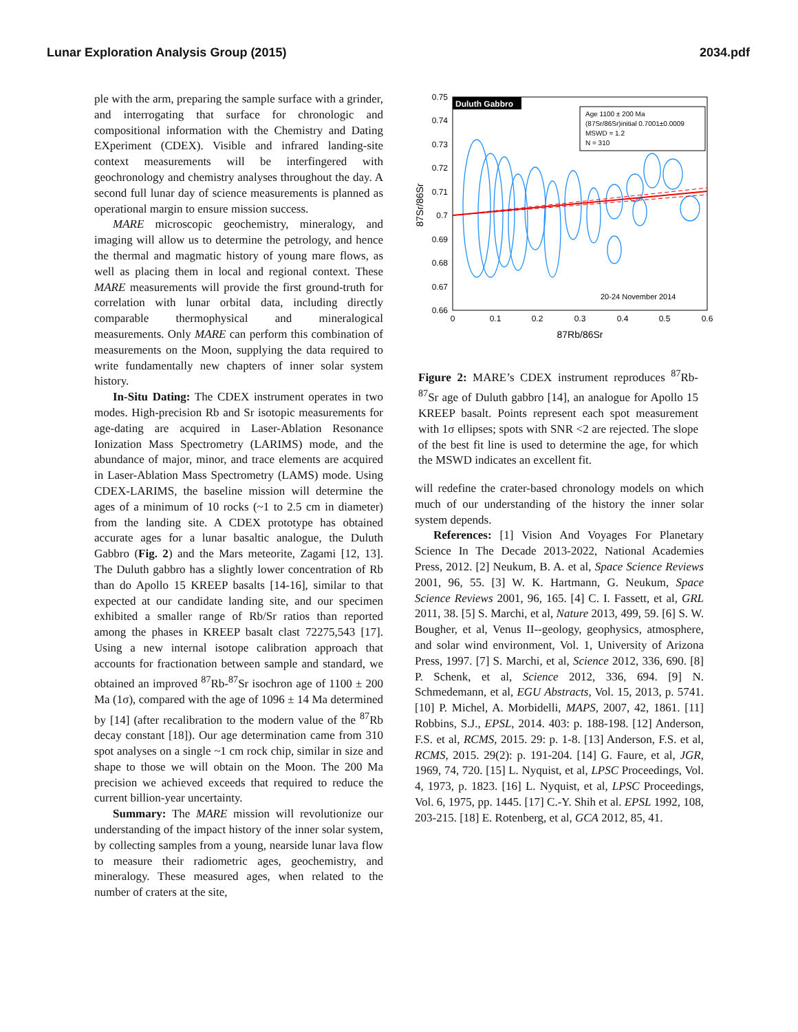Lunar Exploration Analysis Group (2015) 2034.pdf
ple with the arm, preparing the sample surface with a grinder, and interrogating that surface for chronologic and compositional information with the Chemistry and Dating EXperiment (CDEX). Visible and infrared landing-site context measurements will be interfingered with geochronology and chemistry analyses throughout the day. A second full lunar day of science measurements is planned as operational margin to ensure mission success.
MARE microscopic geochemistry, mineralogy, and imaging will allow us to determine the petrology, and hence the thermal and magmatic history of young mare flows, as well as placing them in local and regional context. These MARE measurements will provide the first ground-truth for correlation with lunar orbital data, including directly comparable thermophysical and mineralogical measurements. Only MARE can perform this combination of measurements on the Moon, supplying the data required to write fundamentally new chapters of inner solar system history.
In-Situ Dating: The CDEX instrument operates in two modes. High-precision Rb and Sr isotopic measurements for age-dating are acquired in Laser-Ablation Resonance Ionization Mass Spectrometry (LARIMS) mode, and the abundance of major, minor, and trace elements are acquired in Laser-Ablation Mass Spectrometry (LAMS) mode. Using CDEX-LARIMS, the baseline mission will determine the ages of a minimum of 10 rocks (~1 to 2.5 cm in diameter) from the landing site. A CDEX prototype has obtained accurate ages for a lunar basaltic analogue, the Duluth Gabbro (Fig. 2) and the Mars meteorite, Zagami [12, 13]. The Duluth gabbro has a slightly lower concentration of Rb than do Apollo 15 KREEP basalts [14-16], similar to that expected at our candidate landing site, and our specimen exhibited a smaller range of Rb/Sr ratios than reported among the phases in KREEP basalt clast 72275,543 [17]. Using a new internal isotope calibration approach that accounts for fractionation between sample and standard, we obtained an improved <sup>87</sup>Rb-<sup>87</sup>Sr isochron age of 1100 ± 200 Ma (1σ), compared with the age of 1096 ± 14 Ma determined by [14] (after recalibration to the modern value of the <sup>87</sup>Rb decay constant [18]). Our age determination came from 310 spot analyses on a single ~1 cm rock chip, similar in size and shape to those we will obtain on the Moon. The 200 Ma precision we achieved exceeds that required to reduce the current billion-year uncertainty.
Summary: The MARE mission will revolutionize our understanding of the impact history of the inner solar system, by collecting samples from a young, nearside lunar lava flow to measure their radiometric ages, geochemistry, and mineralogy. These measured ages, when related to the number of craters at the site,
Duluth Gabbro
Age 1100 ± 200 Ma
(87Sr/86Sr)initial 0.7001±0.0009
MSWD = 1.2
N = 310
20-24 November 2014
0.75
0.74
0.73
0.72
0.71
0.7
0.69
0.68
0.67
0.66
0
0.1
0.2
0.3
0.4
0.5
0.6
87Rb/86Sr
87Sr/86Sr
Figure 2: MARE’s CDEX instrument reproduces <sup>87</sup>Rb-<sup>87</sup>Sr age of Duluth gabbro [14], an analogue for Apollo 15 KREEP basalt. Points represent each spot measurement with 1σ ellipses; spots with SNR <2 are rejected. The slope of the best fit line is used to determine the age, for which the MSWD indicates an excellent fit.
will redefine the crater-based chronology models on which much of our understanding of the history the inner solar system depends.
References: [1] Vision And Voyages For Planetary Science In The Decade 2013-2022, National Academies Press, 2012. [2] Neukum, B. A. et al, Space Science Reviews 2001, 96, 55. [3] W. K. Hartmann, G. Neukum, Space Science Reviews 2001, 96, 165. [4] C. I. Fassett, et al, GRL 2011, 38. [5] S. Marchi, et al, Nature 2013, 499, 59. [6] S. W. Bougher, et al, Venus II--geology, geophysics, atmosphere, and solar wind environment, Vol. 1, University of Arizona Press, 1997. [7] S. Marchi, et al, Science 2012, 336, 690. [8] P. Schenk, et al, Science 2012, 336, 694. [9] N. Schmedemann, et al, EGU Abstracts, Vol. 15, 2013, p. 5741. [10] P. Michel, A. Morbidelli, MAPS, 2007, 42, 1861. [11] Robbins, S.J., EPSL, 2014. 403: p. 188-198. [12] Anderson, F.S. et al, RCMS, 2015. 29: p. 1-8. [13] Anderson, F.S. et al, RCMS, 2015. 29(2): p. 191-204. [14] G. Faure, et al, JGR, 1969, 74, 720. [15] L. Nyquist, et al, LPSC Proceedings, Vol. 4, 1973, p. 1823. [16] L. Nyquist, et al, LPSC Proceedings, Vol. 6, 1975, pp. 1445. [17] C.-Y. Shih et al. EPSL 1992, 108, 203-215. [18] E. Rotenberg, et al, GCA 2012, 85, 41.